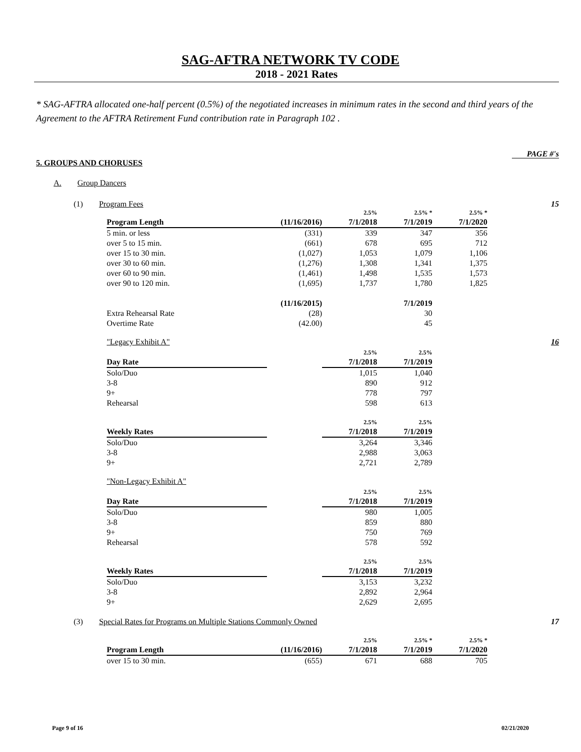SAG-AFTRA NETWORK TV CODE
2018 - 2021 Rates
* SAG-AFTRA allocated one-half percent (0.5%) of the negotiated increases in minimum rates in the second and third years of the Agreement to the AFTRA Retirement Fund contribution rate in Paragraph 102 .
PAGE #'s
5. GROUPS AND CHORUSES
A. Group Dancers
(1) Program Fees 15
| | | 2.5% | 2.5% * | 2.5% * | |
| Program Length | (11/16/2016) | 7/1/2018 | 7/1/2019 | 7/1/2020 | |
| 5 min. or less | (331) | 339 | 347 | 356 | |
| over 5 to 15 min. | (661) | 678 | 695 | 712 | |
| over 15 to 30 min. | (1,027) | 1,053 | 1,079 | 1,106 | |
| over 30 to 60 min. | (1,276) | 1,308 | 1,341 | 1,375 | |
| over 60 to 90 min. | (1,461) | 1,498 | 1,535 | 1,573 | |
| over 90 to 120 min. | (1,695) | 1,737 | 1,780 | 1,825 | |
| | (11/16/2015) | | 7/1/2019 | | |
| Extra Rehearsal Rate | (28) | | 30 | | |
| Overtime Rate | (42.00) | | 45 | | |
"Legacy Exhibit A" 16
| | | 2.5% | 2.5% | |
| Day Rate | | 7/1/2018 | 7/1/2019 | |
| Solo/Duo | | 1,015 | 1,040 | |
| 3-8 | | 890 | 912 | |
| 9+ | | 778 | 797 | |
| Rehearsal | | 598 | 613 | |
| | | 2.5% | 2.5% | |
| Weekly Rates | | 7/1/2018 | 7/1/2019 | |
| Solo/Duo | | 3,264 | 3,346 | |
| 3-8 | | 2,988 | 3,063 | |
| 9+ | | 2,721 | 2,789 | |
"Non-Legacy Exhibit A"
| | | 2.5% | 2.5% | |
| Day Rate | | 7/1/2018 | 7/1/2019 | |
| Solo/Duo | | 980 | 1,005 | |
| 3-8 | | 859 | 880 | |
| 9+ | | 750 | 769 | |
| Rehearsal | | 578 | 592 | |
| | | 2.5% | 2.5% | |
| Weekly Rates | | 7/1/2018 | 7/1/2019 | |
| Solo/Duo | | 3,153 | 3,232 | |
| 3-8 | | 2,892 | 2,964 | |
| 9+ | | 2,629 | 2,695 | |
(3) Special Rates for Programs on Multiple Stations Commonly Owned 17
| | | 2.5% | 2.5% * | 2.5% * | |
| Program Length | (11/16/2016) | 7/1/2018 | 7/1/2019 | 7/1/2020 | |
| over 15 to 30 min. | (655) | 671 | 688 | 705 | |
Page 9 of 16 02/21/2020